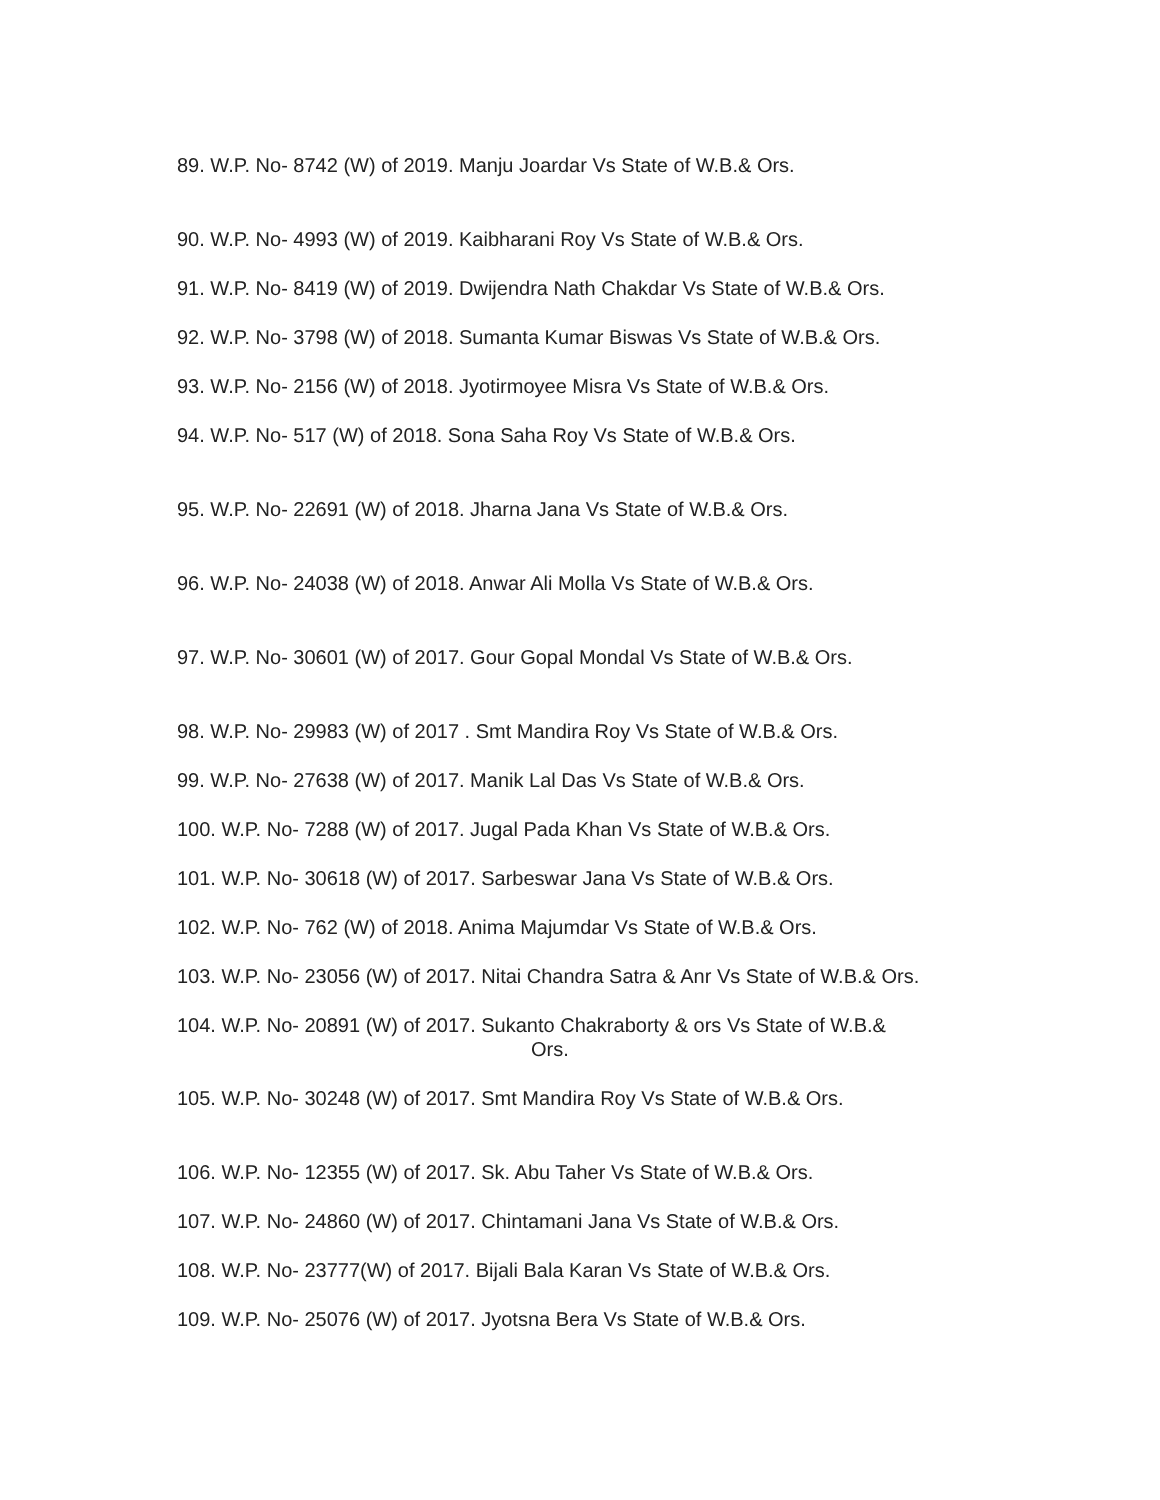89. W.P. No- 8742 (W) of 2019. Manju Joardar Vs State of W.B.& Ors.
90. W.P. No- 4993 (W) of 2019. Kaibharani Roy Vs State of W.B.& Ors.
91. W.P. No- 8419 (W) of 2019. Dwijendra Nath Chakdar Vs State of W.B.& Ors.
92. W.P. No- 3798 (W) of 2018. Sumanta Kumar Biswas Vs State of W.B.& Ors.
93. W.P. No- 2156 (W) of 2018. Jyotirmoyee Misra Vs State of W.B.& Ors.
94. W.P. No- 517 (W) of 2018. Sona Saha Roy Vs State of W.B.& Ors.
95. W.P. No- 22691 (W) of 2018. Jharna Jana Vs State of W.B.& Ors.
96. W.P. No- 24038 (W) of 2018. Anwar Ali Molla Vs State of W.B.& Ors.
97. W.P. No- 30601 (W) of 2017. Gour Gopal Mondal Vs State of W.B.& Ors.
98. W.P. No- 29983 (W) of 2017 . Smt Mandira Roy Vs State of W.B.& Ors.
99. W.P. No- 27638 (W) of 2017. Manik Lal Das Vs State of W.B.& Ors.
100. W.P. No- 7288 (W) of 2017. Jugal Pada Khan Vs State of W.B.& Ors.
101. W.P. No- 30618 (W) of 2017. Sarbeswar Jana Vs State of W.B.& Ors.
102. W.P. No- 762 (W) of 2018. Anima Majumdar Vs State of W.B.& Ors.
103. W.P. No- 23056 (W) of 2017. Nitai Chandra Satra & Anr Vs State of W.B.& Ors.
104. W.P. No- 20891 (W) of 2017. Sukanto Chakraborty & ors Vs State of W.B.&
Ors.
105. W.P. No- 30248 (W) of 2017. Smt Mandira Roy Vs State of W.B.& Ors.
106. W.P. No- 12355 (W) of 2017. Sk. Abu Taher Vs State of W.B.& Ors.
107. W.P. No- 24860 (W) of 2017. Chintamani Jana Vs State of W.B.& Ors.
108. W.P. No- 23777(W) of 2017. Bijali Bala Karan Vs State of W.B.& Ors.
109. W.P. No- 25076 (W) of 2017. Jyotsna Bera Vs State of W.B.& Ors.